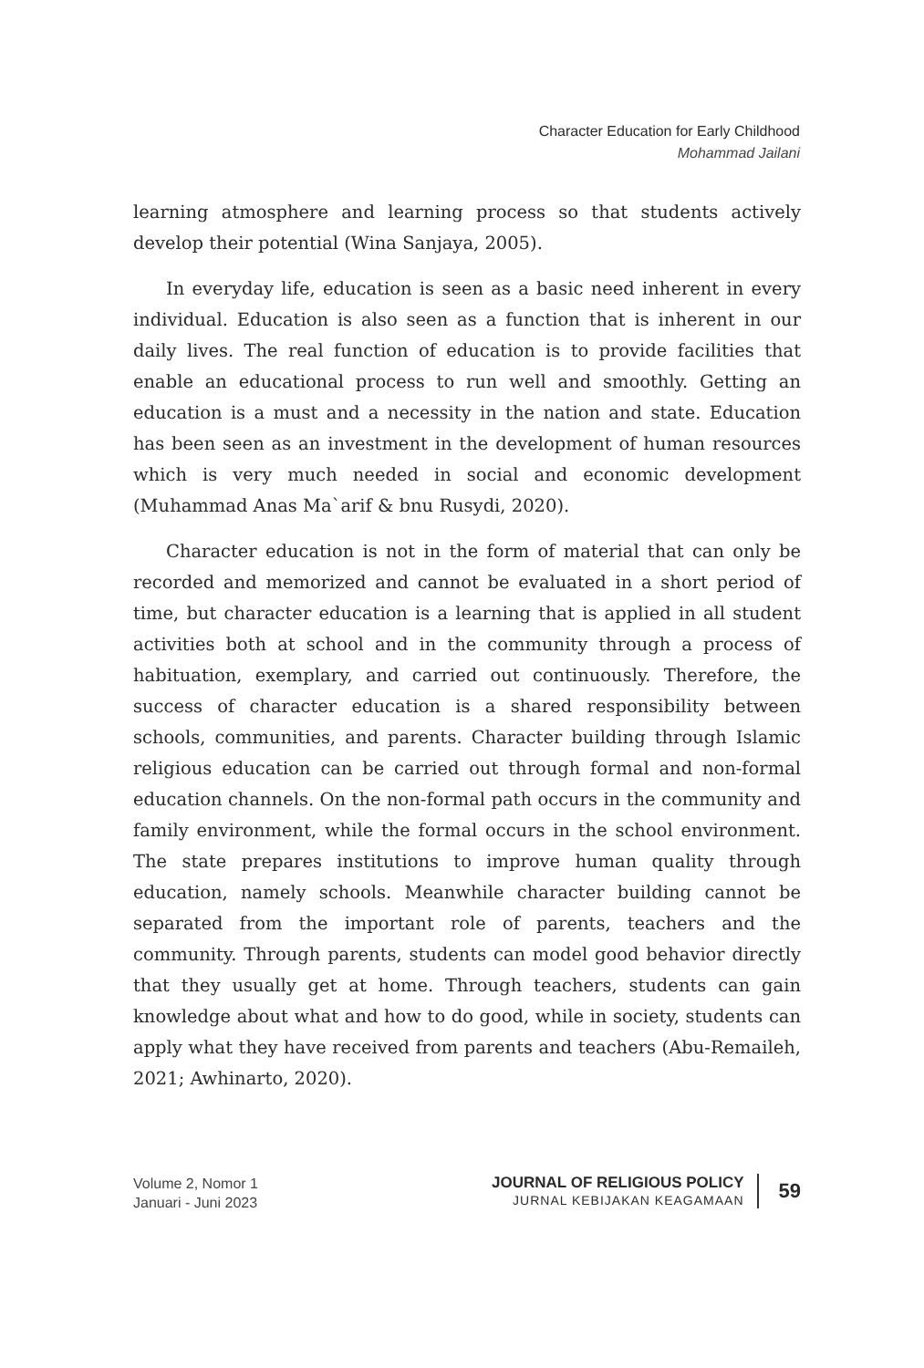Character Education for Early Childhood
Mohammad Jailani
learning atmosphere and learning process so that students actively develop their potential (Wina Sanjaya, 2005).
In everyday life, education is seen as a basic need inherent in every individual. Education is also seen as a function that is inherent in our daily lives. The real function of education is to provide facilities that enable an educational process to run well and smoothly. Getting an education is a must and a necessity in the nation and state. Education has been seen as an investment in the development of human resources which is very much needed in social and economic development (Muhammad Anas Ma`arif & bnu Rusydi, 2020).
Character education is not in the form of material that can only be recorded and memorized and cannot be evaluated in a short period of time, but character education is a learning that is applied in all student activities both at school and in the community through a process of habituation, exemplary, and carried out continuously. Therefore, the success of character education is a shared responsibility between schools, communities, and parents. Character building through Islamic religious education can be carried out through formal and non-formal education channels. On the non-formal path occurs in the community and family environment, while the formal occurs in the school environment. The state prepares institutions to improve human quality through education, namely schools. Meanwhile character building cannot be separated from the important role of parents, teachers and the community. Through parents, students can model good behavior directly that they usually get at home. Through teachers, students can gain knowledge about what and how to do good, while in society, students can apply what they have received from parents and teachers (Abu-Remaileh, 2021; Awhinarto, 2020).
Volume 2, Nomor 1
Januari - Juni 2023
JOURNAL OF RELIGIOUS POLICY
JURNAL KEBIJAKAN KEAGAMAAN
59